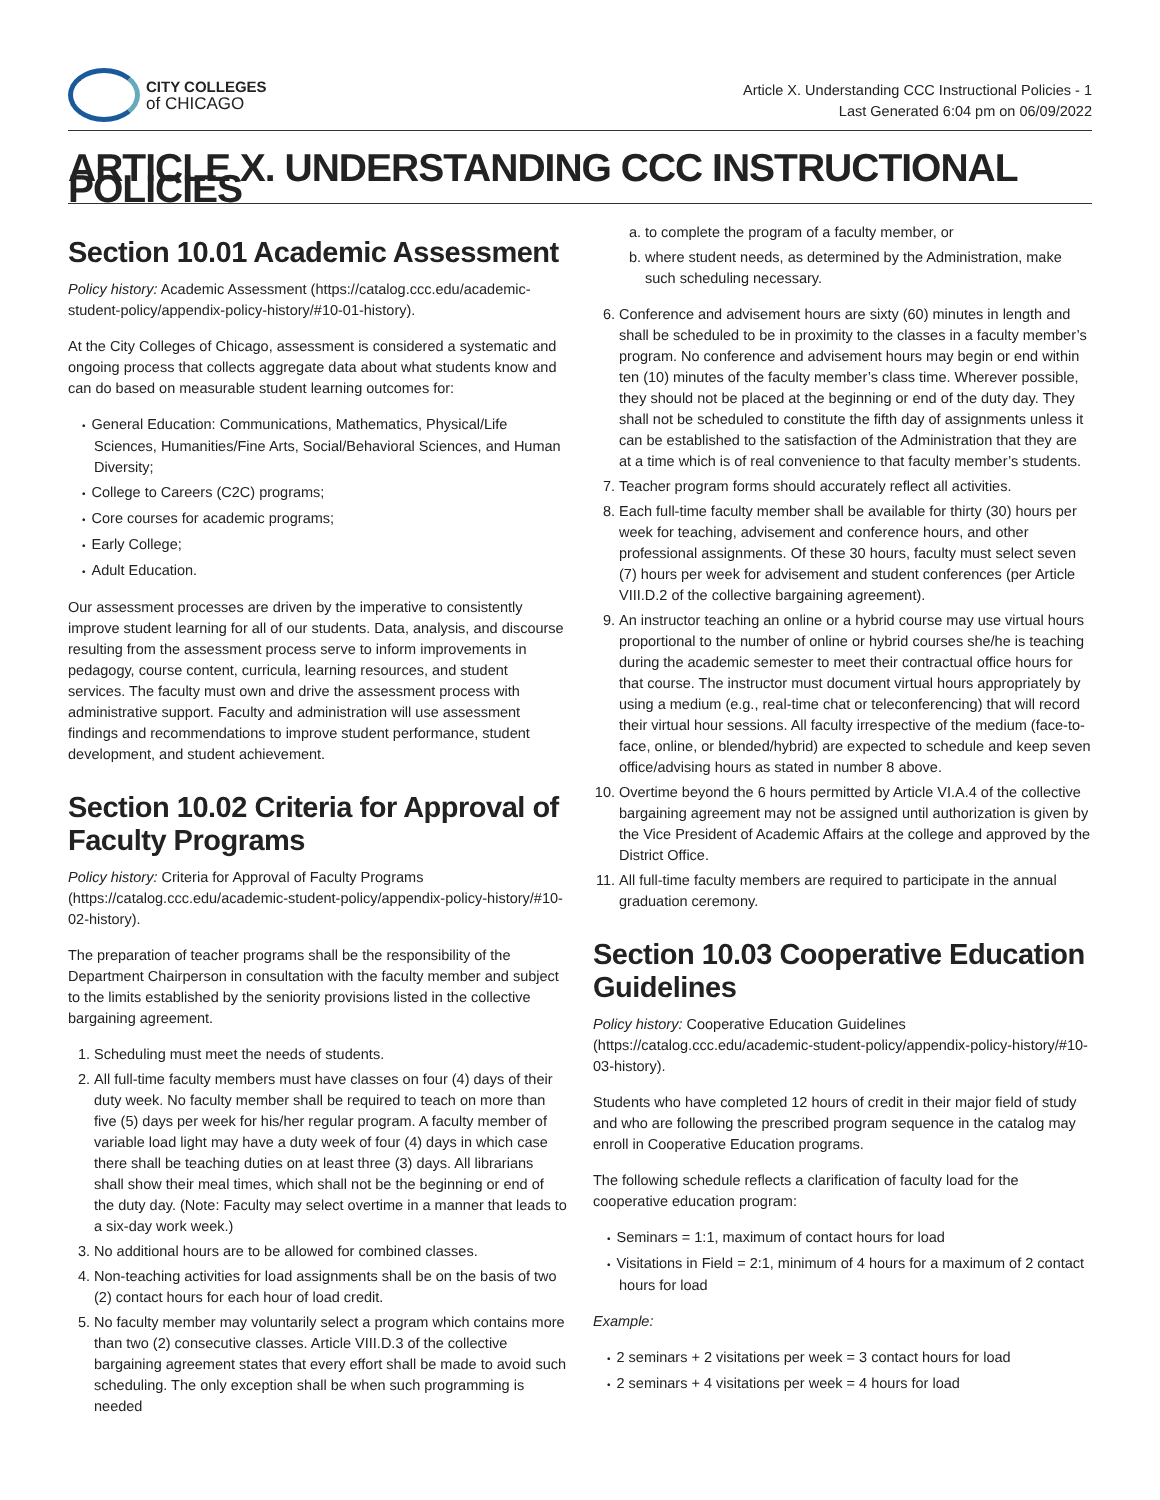CITY COLLEGES
of CHICAGO
Article X. Understanding CCC Instructional Policies - 1
Last Generated 6:04 pm on 06/09/2022
ARTICLE X. UNDERSTANDING CCC INSTRUCTIONAL POLICIES
Section 10.01 Academic Assessment
Policy history: Academic Assessment (https://catalog.ccc.edu/academic-student-policy/appendix-policy-history/#10-01-history).
At the City Colleges of Chicago, assessment is considered a systematic and ongoing process that collects aggregate data about what students know and can do based on measurable student learning outcomes for:
General Education: Communications, Mathematics, Physical/Life Sciences, Humanities/Fine Arts, Social/Behavioral Sciences, and Human Diversity;
College to Careers (C2C) programs;
Core courses for academic programs;
Early College;
Adult Education.
Our assessment processes are driven by the imperative to consistently improve student learning for all of our students. Data, analysis, and discourse resulting from the assessment process serve to inform improvements in pedagogy, course content, curricula, learning resources, and student services. The faculty must own and drive the assessment process with administrative support. Faculty and administration will use assessment findings and recommendations to improve student performance, student development, and student achievement.
Section 10.02 Criteria for Approval of Faculty Programs
Policy history: Criteria for Approval of Faculty Programs (https://catalog.ccc.edu/academic-student-policy/appendix-policy-history/#10-02-history).
The preparation of teacher programs shall be the responsibility of the Department Chairperson in consultation with the faculty member and subject to the limits established by the seniority provisions listed in the collective bargaining agreement.
1. Scheduling must meet the needs of students.
2. All full-time faculty members must have classes on four (4) days of their duty week. No faculty member shall be required to teach on more than five (5) days per week for his/her regular program. A faculty member of variable load light may have a duty week of four (4) days in which case there shall be teaching duties on at least three (3) days. All librarians shall show their meal times, which shall not be the beginning or end of the duty day. (Note: Faculty may select overtime in a manner that leads to a six-day work week.)
3. No additional hours are to be allowed for combined classes.
4. Non-teaching activities for load assignments shall be on the basis of two (2) contact hours for each hour of load credit.
5. No faculty member may voluntarily select a program which contains more than two (2) consecutive classes. Article VIII.D.3 of the collective bargaining agreement states that every effort shall be made to avoid such scheduling. The only exception shall be when such programming is needed
a. to complete the program of a faculty member, or
b. where student needs, as determined by the Administration, make such scheduling necessary.
6. Conference and advisement hours are sixty (60) minutes in length and shall be scheduled to be in proximity to the classes in a faculty member’s program. No conference and advisement hours may begin or end within ten (10) minutes of the faculty member’s class time. Wherever possible, they should not be placed at the beginning or end of the duty day. They shall not be scheduled to constitute the fifth day of assignments unless it can be established to the satisfaction of the Administration that they are at a time which is of real convenience to that faculty member’s students.
7. Teacher program forms should accurately reflect all activities.
8. Each full-time faculty member shall be available for thirty (30) hours per week for teaching, advisement and conference hours, and other professional assignments. Of these 30 hours, faculty must select seven (7) hours per week for advisement and student conferences (per Article VIII.D.2 of the collective bargaining agreement).
9. An instructor teaching an online or a hybrid course may use virtual hours proportional to the number of online or hybrid courses she/he is teaching during the academic semester to meet their contractual office hours for that course. The instructor must document virtual hours appropriately by using a medium (e.g., real-time chat or teleconferencing) that will record their virtual hour sessions. All faculty irrespective of the medium (face-to-face, online, or blended/hybrid) are expected to schedule and keep seven office/advising hours as stated in number 8 above.
10. Overtime beyond the 6 hours permitted by Article VI.A.4 of the collective bargaining agreement may not be assigned until authorization is given by the Vice President of Academic Affairs at the college and approved by the District Office.
11. All full-time faculty members are required to participate in the annual graduation ceremony.
Section 10.03 Cooperative Education Guidelines
Policy history: Cooperative Education Guidelines (https://catalog.ccc.edu/academic-student-policy/appendix-policy-history/#10-03-history).
Students who have completed 12 hours of credit in their major field of study and who are following the prescribed program sequence in the catalog may enroll in Cooperative Education programs.
The following schedule reflects a clarification of faculty load for the cooperative education program:
Seminars = 1:1, maximum of contact hours for load
Visitations in Field = 2:1, minimum of 4 hours for a maximum of 2 contact hours for load
Example:
2 seminars + 2 visitations per week = 3 contact hours for load
2 seminars + 4 visitations per week = 4 hours for load